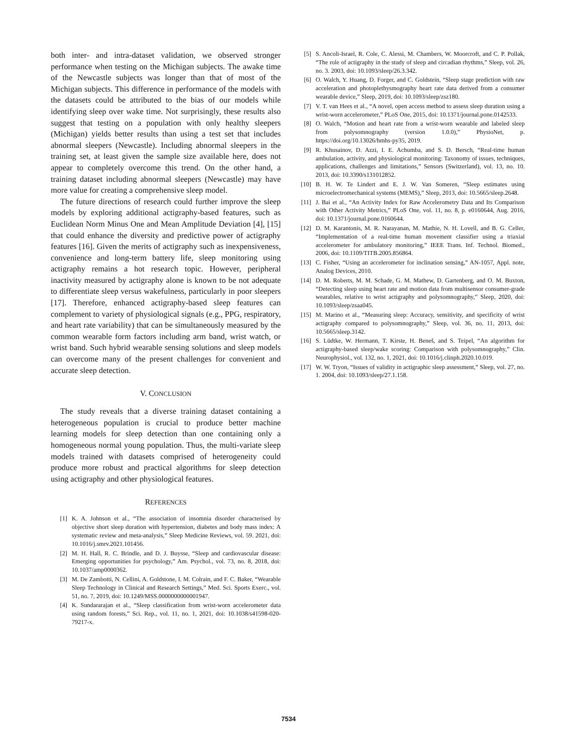both inter- and intra-dataset validation, we observed stronger performance when testing on the Michigan subjects. The awake time of the Newcastle subjects was longer than that of most of the Michigan subjects. This difference in performance of the models with the datasets could be attributed to the bias of our models while identifying sleep over wake time. Not surprisingly, these results also suggest that testing on a population with only healthy sleepers (Michigan) yields better results than using a test set that includes abnormal sleepers (Newcastle). Including abnormal sleepers in the training set, at least given the sample size available here, does not appear to completely overcome this trend. On the other hand, a training dataset including abnormal sleepers (Newcastle) may have more value for creating a comprehensive sleep model.
The future directions of research could further improve the sleep models by exploring additional actigraphy-based features, such as Euclidean Norm Minus One and Mean Amplitude Deviation [4], [15] that could enhance the diversity and predictive power of actigraphy features [16]. Given the merits of actigraphy such as inexpensiveness, convenience and long-term battery life, sleep monitoring using actigraphy remains a hot research topic. However, peripheral inactivity measured by actigraphy alone is known to be not adequate to differentiate sleep versus wakefulness, particularly in poor sleepers [17]. Therefore, enhanced actigraphy-based sleep features can complement to variety of physiological signals (e.g., PPG, respiratory, and heart rate variability) that can be simultaneously measured by the common wearable form factors including arm band, wrist watch, or wrist band. Such hybrid wearable sensing solutions and sleep models can overcome many of the present challenges for convenient and accurate sleep detection.
V. CONCLUSION
The study reveals that a diverse training dataset containing a heterogeneous population is crucial to produce better machine learning models for sleep detection than one containing only a homogeneous normal young population. Thus, the multi-variate sleep models trained with datasets comprised of heterogeneity could produce more robust and practical algorithms for sleep detection using actigraphy and other physiological features.
REFERENCES
[1] K. A. Johnson et al., “The association of insomnia disorder characterised by objective short sleep duration with hypertension, diabetes and body mass index: A systematic review and meta-analysis,” Sleep Medicine Reviews, vol. 59. 2021, doi: 10.1016/j.smrv.2021.101456.
[2] M. H. Hall, R. C. Brindle, and D. J. Buysse, “Sleep and cardiovascular disease: Emerging opportunities for psychology,” Am. Psychol., vol. 73, no. 8, 2018, doi: 10.1037/amp0000362.
[3] M. De Zambotti, N. Cellini, A. Goldstone, I. M. Colrain, and F. C. Baker, “Wearable Sleep Technology in Clinical and Research Settings,” Med. Sci. Sports Exerc., vol. 51, no. 7, 2019, doi: 10.1249/MSS.0000000000001947.
[4] K. Sundararajan et al., “Sleep classification from wrist-worn accelerometer data using random forests,” Sci. Rep., vol. 11, no. 1, 2021, doi: 10.1038/s41598-020-79217-x.
[5] S. Ancoli-Israel, R. Cole, C. Alessi, M. Chambers, W. Moorcroft, and C. P. Pollak, “The role of actigraphy in the study of sleep and circadian rhythms,” Sleep, vol. 26, no. 3. 2003, doi: 10.1093/sleep/26.3.342.
[6] O. Walch, Y. Huang, D. Forger, and C. Goldstein, “Sleep stage prediction with raw acceleration and photoplethysmography heart rate data derived from a consumer wearable device,” Sleep, 2019, doi: 10.1093/sleep/zsz180.
[7] V. T. van Hees et al., “A novel, open access method to assess sleep duration using a wrist-worn accelerometer,” PLoS One, 2015, doi: 10.1371/journal.pone.0142533.
[8] O. Walch, “Motion and heart rate from a wrist-worn wearable and labeled sleep from polysomnography (version 1.0.0),” PhysioNet, p. https://doi.org/10.13026/hmhs-py35, 2019.
[9] R. Khusainov, D. Azzi, I. E. Achumba, and S. D. Bersch, “Real-time human ambulation, activity, and physiological monitoring: Taxonomy of issues, techniques, applications, challenges and limitations,” Sensors (Switzerland), vol. 13, no. 10. 2013, doi: 10.3390/s131012852.
[10] B. H. W. Te Lindert and E. J. W. Van Someren, “Sleep estimates using microelectromechanical systems (MEMS),” Sleep, 2013, doi: 10.5665/sleep.2648.
[11] J. Bai et al., “An Activity Index for Raw Accelerometry Data and Its Comparison with Other Activity Metrics,” PLoS One, vol. 11, no. 8, p. e0160644, Aug. 2016, doi: 10.1371/journal.pone.0160644.
[12] D. M. Karantonis, M. R. Narayanan, M. Mathie, N. H. Lovell, and B. G. Celler, “Implementation of a real-time human movement classifier using a triaxial accelerometer for ambulatory monitoring,” IEEE Trans. Inf. Technol. Biomed., 2006, doi: 10.1109/TITB.2005.856864.
[13] C. Fisher, “Using an accelerometer for inclination sensing,” AN-1057, Appl. note, Analog Devices, 2010.
[14] D. M. Roberts, M. M. Schade, G. M. Mathew, D. Gartenberg, and O. M. Buxton, “Detecting sleep using heart rate and motion data from multisensor consumer-grade wearables, relative to wrist actigraphy and polysomnography,” Sleep, 2020, doi: 10.1093/sleep/zsaa045.
[15] M. Marino et al., “Measuring sleep: Accuracy, sensitivity, and specificity of wrist actigraphy compared to polysomnography,” Sleep, vol. 36, no. 11, 2013, doi: 10.5665/sleep.3142.
[16] S. Lüdtke, W. Hermann, T. Kirste, H. Beneš, and S. Teipel, “An algorithm for actigraphy-based sleep/wake scoring: Comparison with polysomnography,” Clin. Neurophysiol., vol. 132, no. 1, 2021, doi: 10.1016/j.clinph.2020.10.019.
[17] W. W. Tryon, “Issues of validity in actigraphic sleep assessment,” Sleep, vol. 27, no. 1. 2004, doi: 10.1093/sleep/27.1.158.
7534